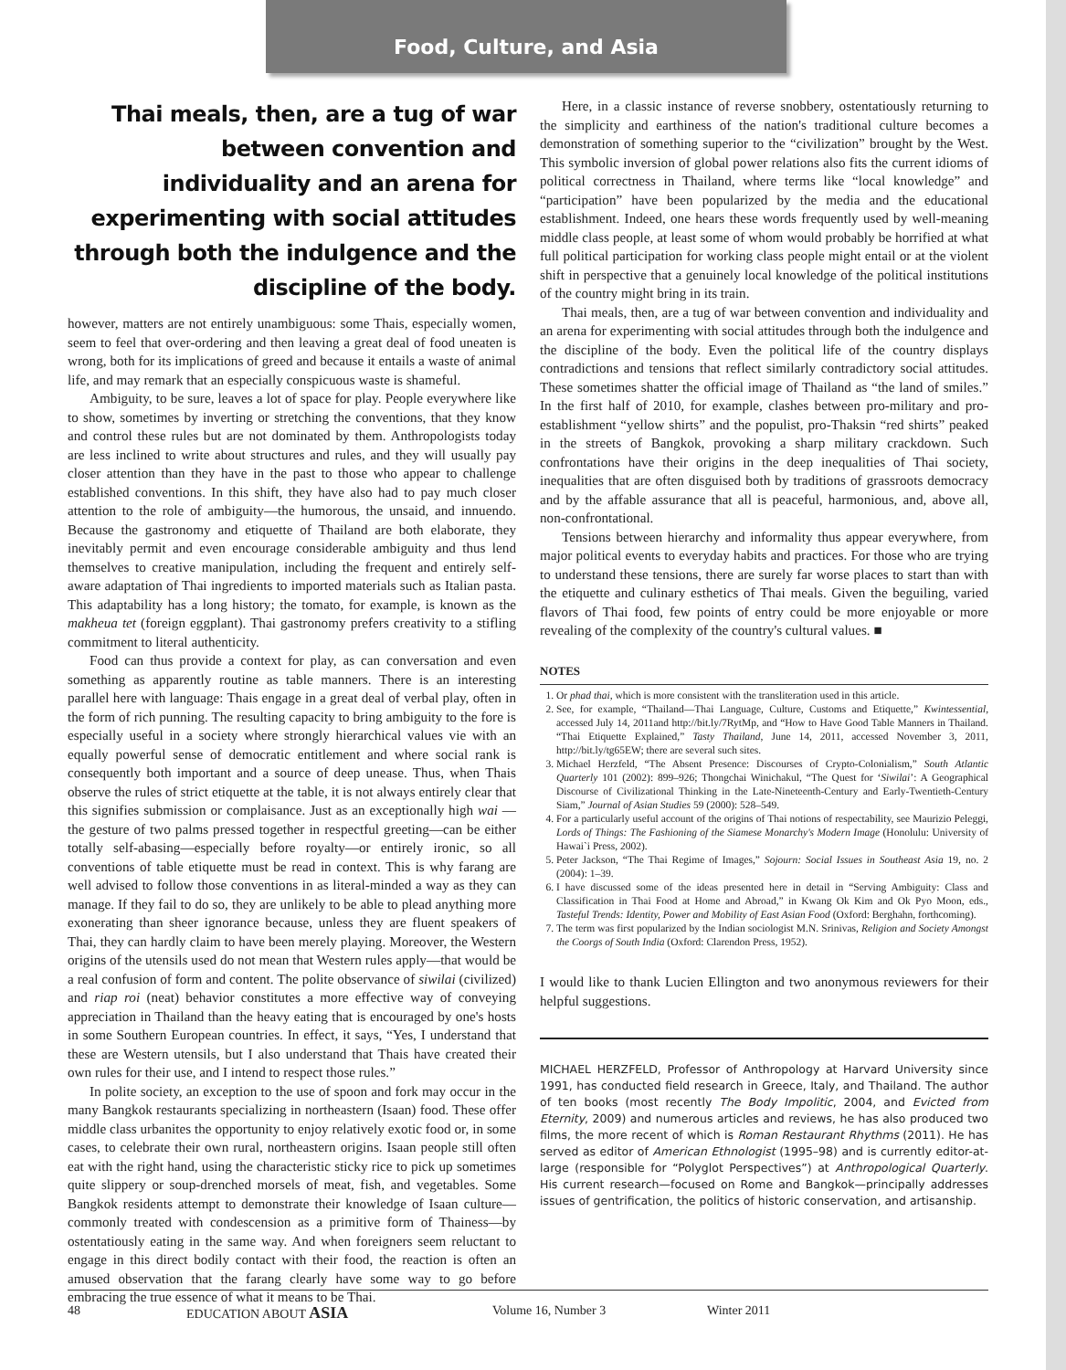Food, Culture, and Asia
Thai meals, then, are a tug of war between convention and individuality and an arena for experimenting with social attitudes through both the indulgence and the discipline of the body.
however, matters are not entirely unambiguous: some Thais, especially women, seem to feel that over-ordering and then leaving a great deal of food uneaten is wrong, both for its implications of greed and because it entails a waste of animal life, and may remark that an especially conspicuous waste is shameful.
Ambiguity, to be sure, leaves a lot of space for play. People everywhere like to show, sometimes by inverting or stretching the conventions, that they know and control these rules but are not dominated by them. Anthropologists today are less inclined to write about structures and rules, and they will usually pay closer attention than they have in the past to those who appear to challenge established conventions. In this shift, they have also had to pay much closer attention to the role of ambiguity—the humorous, the unsaid, and innuendo. Because the gastronomy and etiquette of Thailand are both elaborate, they inevitably permit and even encourage considerable ambiguity and thus lend themselves to creative manipulation, including the frequent and entirely self-aware adaptation of Thai ingredients to imported materials such as Italian pasta. This adaptability has a long history; the tomato, for example, is known as the makheua tet (foreign eggplant). Thai gastronomy prefers creativity to a stifling commitment to literal authenticity.
Food can thus provide a context for play, as can conversation and even something as apparently routine as table manners. There is an interesting parallel here with language: Thais engage in a great deal of verbal play, often in the form of rich punning. The resulting capacity to bring ambiguity to the fore is especially useful in a society where strongly hierarchical values vie with an equally powerful sense of democratic entitlement and where social rank is consequently both important and a source of deep unease. Thus, when Thais observe the rules of strict etiquette at the table, it is not always entirely clear that this signifies submission or complaisance. Just as an exceptionally high wai —the gesture of two palms pressed together in respectful greeting—can be either totally self-abasing—especially before royalty—or entirely ironic, so all conventions of table etiquette must be read in context. This is why farang are well advised to follow those conventions in as literal-minded a way as they can manage. If they fail to do so, they are unlikely to be able to plead anything more exonerating than sheer ignorance because, unless they are fluent speakers of Thai, they can hardly claim to have been merely playing. Moreover, the Western origins of the utensils used do not mean that Western rules apply—that would be a real confusion of form and content. The polite observance of siwilai (civilized) and riap roi (neat) behavior constitutes a more effective way of conveying appreciation in Thailand than the heavy eating that is encouraged by one's hosts in some Southern European countries. In effect, it says, “Yes, I understand that these are Western utensils, but I also understand that Thais have created their own rules for their use, and I intend to respect those rules.”
In polite society, an exception to the use of spoon and fork may occur in the many Bangkok restaurants specializing in northeastern (Isaan) food. These offer middle class urbanites the opportunity to enjoy relatively exotic food or, in some cases, to celebrate their own rural, northeastern origins. Isaan people still often eat with the right hand, using the characteristic sticky rice to pick up sometimes quite slippery or soup-drenched morsels of meat, fish, and vegetables. Some Bangkok residents attempt to demonstrate their knowledge of Isaan culture—commonly treated with condescension as a primitive form of Thainess—by ostentatiously eating in the same way. And when foreigners seem reluctant to engage in this direct bodily contact with their food, the reaction is often an amused observation that the farang clearly have some way to go before embracing the true essence of what it means to be Thai.
Here, in a classic instance of reverse snobbery, ostentatiously returning to the simplicity and earthiness of the nation's traditional culture becomes a demonstration of something superior to the “civilization” brought by the West. This symbolic inversion of global power relations also fits the current idioms of political correctness in Thailand, where terms like “local knowledge” and “participation” have been popularized by the media and the educational establishment. Indeed, one hears these words frequently used by well-meaning middle class people, at least some of whom would probably be horrified at what full political participation for working class people might entail or at the violent shift in perspective that a genuinely local knowledge of the political institutions of the country might bring in its train.
Thai meals, then, are a tug of war between convention and individuality and an arena for experimenting with social attitudes through both the indulgence and the discipline of the body. Even the political life of the country displays contradictions and tensions that reflect similarly contradictory social attitudes. These sometimes shatter the official image of Thailand as “the land of smiles.” In the first half of 2010, for example, clashes between pro-military and pro-establishment “yellow shirts” and the populist, pro-Thaksin “red shirts” peaked in the streets of Bangkok, provoking a sharp military crackdown. Such confrontations have their origins in the deep inequalities of Thai society, inequalities that are often disguised both by traditions of grassroots democracy and by the affable assurance that all is peaceful, harmonious, and, above all, non-confrontational.
Tensions between hierarchy and informality thus appear everywhere, from major political events to everyday habits and practices. For those who are trying to understand these tensions, there are surely far worse places to start than with the etiquette and culinary esthetics of Thai meals. Given the beguiling, varied flavors of Thai food, few points of entry could be more enjoyable or more revealing of the complexity of the country's cultural values. ■
NOTES
1. Or phad thai, which is more consistent with the transliteration used in this article.
2. See, for example, “Thailand—Thai Language, Culture, Customs and Etiquette,” Kwintessential, accessed July 14, 2011and http://bit.ly/7RytMp, and “How to Have Good Table Manners in Thailand. “Thai Etiquette Explained,” Tasty Thailand, June 14, 2011, accessed November 3, 2011, http://bit.ly/tg65EW; there are several such sites.
3. Michael Herzfeld, “The Absent Presence: Discourses of Crypto-Colonialism,” South Atlantic Quarterly 101 (2002): 899–926; Thongchai Winichakul, “The Quest for ‘Siwilai’: A Geographical Discourse of Civilizational Thinking in the Late-Nineteenth-Century and Early-Twentieth-Century Siam,” Journal of Asian Studies 59 (2000): 528–549.
4. For a particularly useful account of the origins of Thai notions of respectability, see Maurizio Peleggi, Lords of Things: The Fashioning of the Siamese Monarchy's Modern Image (Honolulu: University of Hawai`i Press, 2002).
5. Peter Jackson, “The Thai Regime of Images,” Sojourn: Social Issues in Southeast Asia 19, no. 2 (2004): 1–39.
6. I have discussed some of the ideas presented here in detail in “Serving Ambiguity: Class and Classification in Thai Food at Home and Abroad,” in Kwang Ok Kim and Ok Pyo Moon, eds., Tasteful Trends: Identity, Power and Mobility of East Asian Food (Oxford: Berghahn, forthcoming).
7. The term was first popularized by the Indian sociologist M.N. Srinivas, Religion and Society Amongst the Coorgs of South India (Oxford: Clarendon Press, 1952).
I would like to thank Lucien Ellington and two anonymous reviewers for their helpful suggestions.
MICHAEL HERZFELD, Professor of Anthropology at Harvard University since 1991, has conducted field research in Greece, Italy, and Thailand. The author of ten books (most recently The Body Impolitic, 2004, and Evicted from Eternity, 2009) and numerous articles and reviews, he has also produced two films, the more recent of which is Roman Restaurant Rhythms (2011). He has served as editor of American Ethnologist (1995–98) and is currently editor-at-large (responsible for “Polyglot Perspectives”) at Anthropological Quarterly. His current research—focused on Rome and Bangkok—principally addresses issues of gentrification, the politics of historic conservation, and artisanship.
48 EDUCATION ABOUT ASIA Volume 16, Number 3 Winter 2011